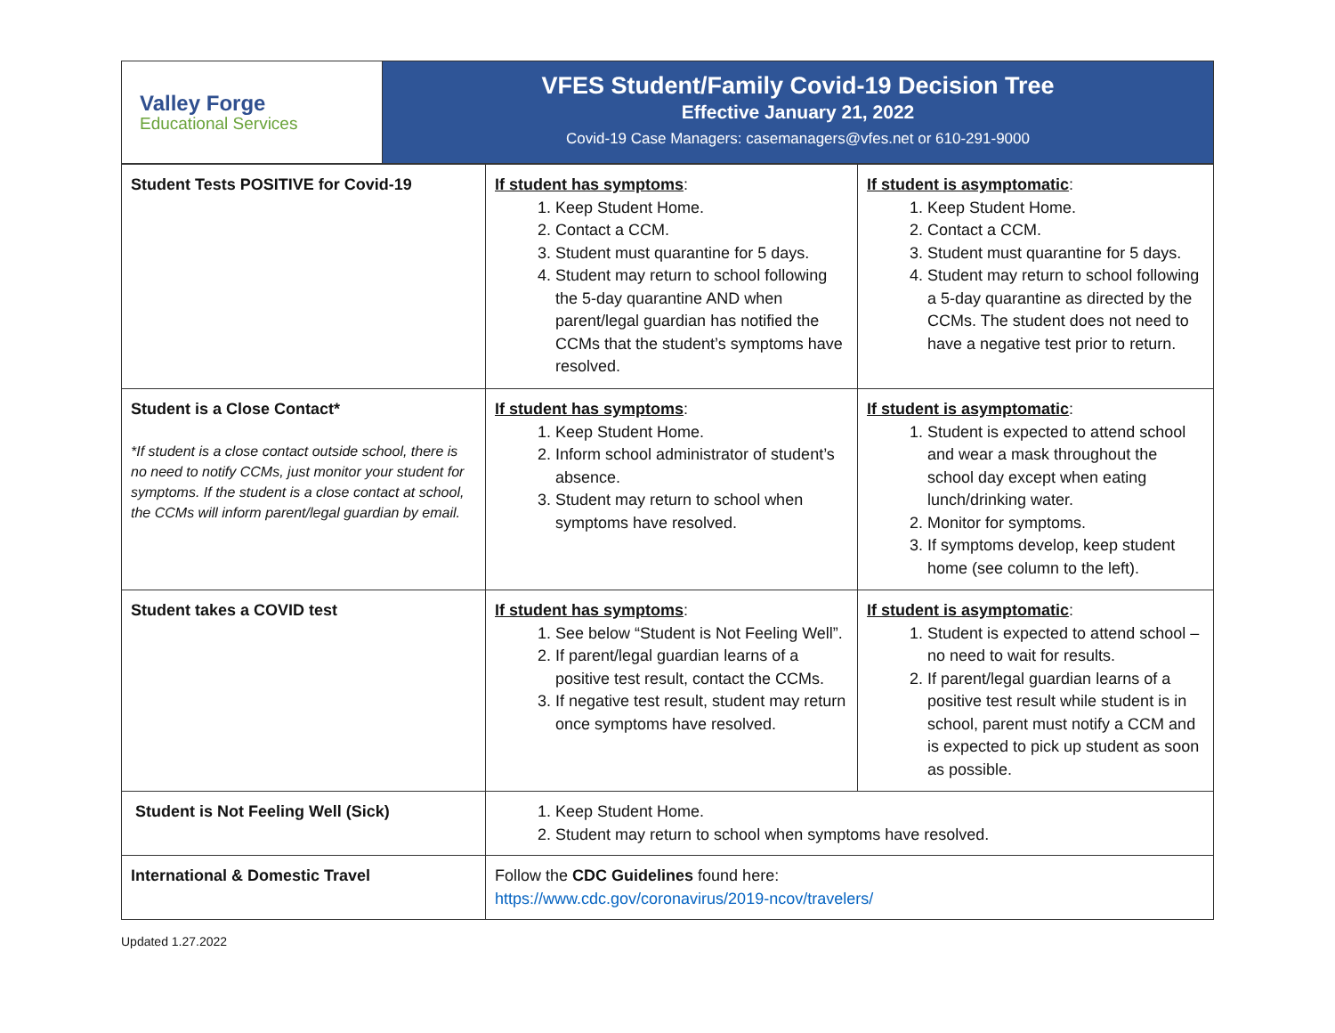| Valley Forge Educational Services | VFES Student/Family Covid-19 Decision Tree Effective January 21, 2022 Covid-19 Case Managers: casemanagers@vfes.net or 610-291-9000 |
| Student Tests POSITIVE for Covid-19 | If student has symptoms : 1. Keep Student Home. 2. Contact a CCM. 3. Student must quarantine for 5 days. 4. Student may return to school following the 5-day quarantine AND when parent/legal guardian has notified the CCMs that the student’s symptoms have resolved. | If student is asymptomatic : 1. Keep Student Home. 2. Contact a CCM. 3. Student must quarantine for 5 days. 4. Student may return to school following a 5-day quarantine as directed by the CCMs. The student does not need to have a negative test prior to return. |
| Student is a Close Contact* *If student is a close contact outside school, there is no need to notify CCMs, just monitor your student for symptoms. If the student is a close contact at school, the CCMs will inform parent/legal guardian by email. | If student has symptoms : 1. Keep Student Home. 2. Inform school administrator of student’s absence. 3. Student may return to school when symptoms have resolved. | If student is asymptomatic : 1. Student is expected to attend school and wear a mask throughout the school day except when eating lunch/drinking water. 2. Monitor for symptoms. 3. If symptoms develop, keep student home (see column to the left). |
| Student takes a COVID test | If student has symptoms : 1. See below “Student is Not Feeling Well”. 2. If parent/legal guardian learns of a positive test result, contact the CCMs. 3. If negative test result, student may return once symptoms have resolved. | If student is asymptomatic : 1. Student is expected to attend school – no need to wait for results. 2. If parent/legal guardian learns of a positive test result while student is in school, parent must notify a CCM and is expected to pick up student as soon as possible. |
| Student is Not Feeling Well (Sick) | 1. Keep Student Home. 2. Student may return to school when symptoms have resolved. | |
| International & Domestic Travel | Follow the CDC Guidelines found here: https://www.cdc.gov/coronavirus/2019-ncov/travelers/ | |
Updated 1.27.2022